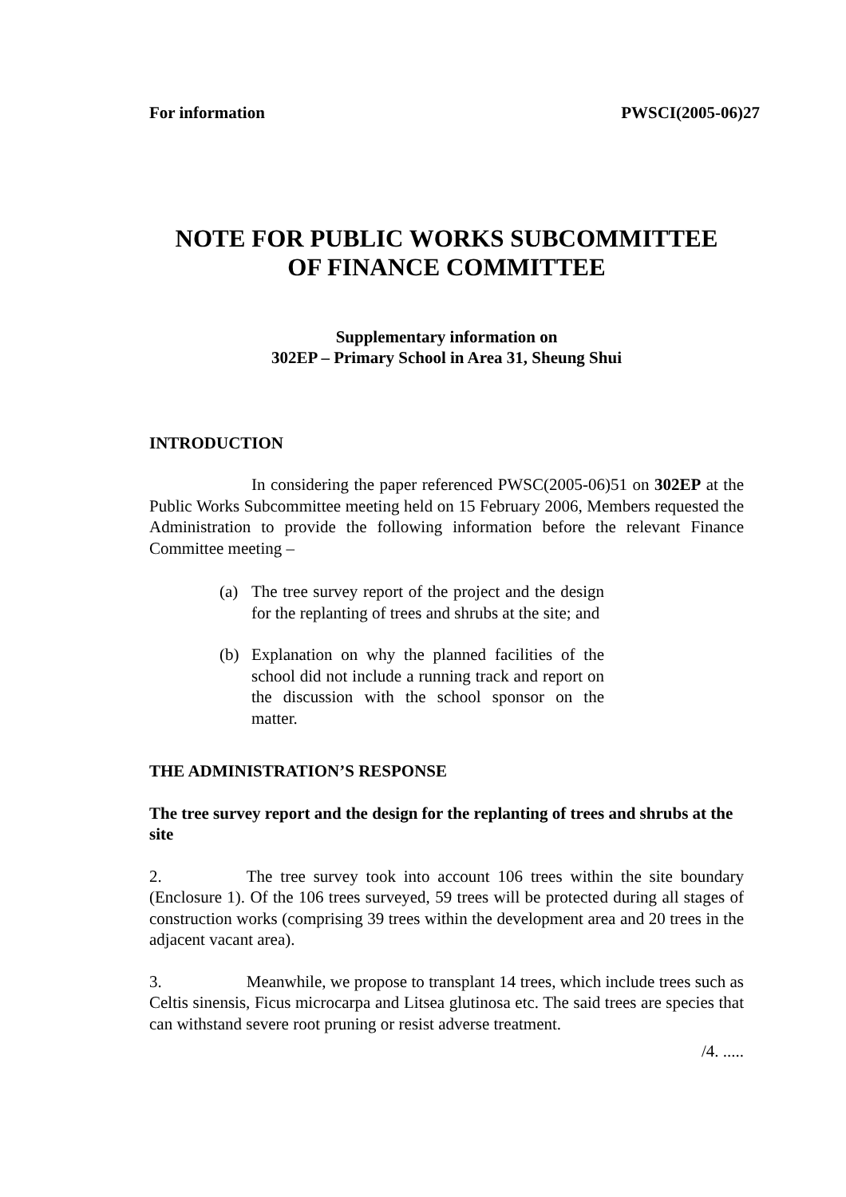For information PWSCI(2005-06)27
NOTE FOR PUBLIC WORKS SUBCOMMITTEE
OF FINANCE COMMITTEE
Supplementary information on
302EP – Primary School in Area 31, Sheung Shui
INTRODUCTION
In considering the paper referenced PWSC(2005-06)51 on 302EP at the Public Works Subcommittee meeting held on 15 February 2006, Members requested the Administration to provide the following information before the relevant Finance Committee meeting –
(a) The tree survey report of the project and the design for the replanting of trees and shrubs at the site; and
(b) Explanation on why the planned facilities of the school did not include a running track and report on the discussion with the school sponsor on the matter.
THE ADMINISTRATION’S RESPONSE
The tree survey report and the design for the replanting of trees and shrubs at the site
2. The tree survey took into account 106 trees within the site boundary (Enclosure 1). Of the 106 trees surveyed, 59 trees will be protected during all stages of construction works (comprising 39 trees within the development area and 20 trees in the adjacent vacant area).
3. Meanwhile, we propose to transplant 14 trees, which include trees such as Celtis sinensis, Ficus microcarpa and Litsea glutinosa etc. The said trees are species that can withstand severe root pruning or resist adverse treatment.
/4. .....